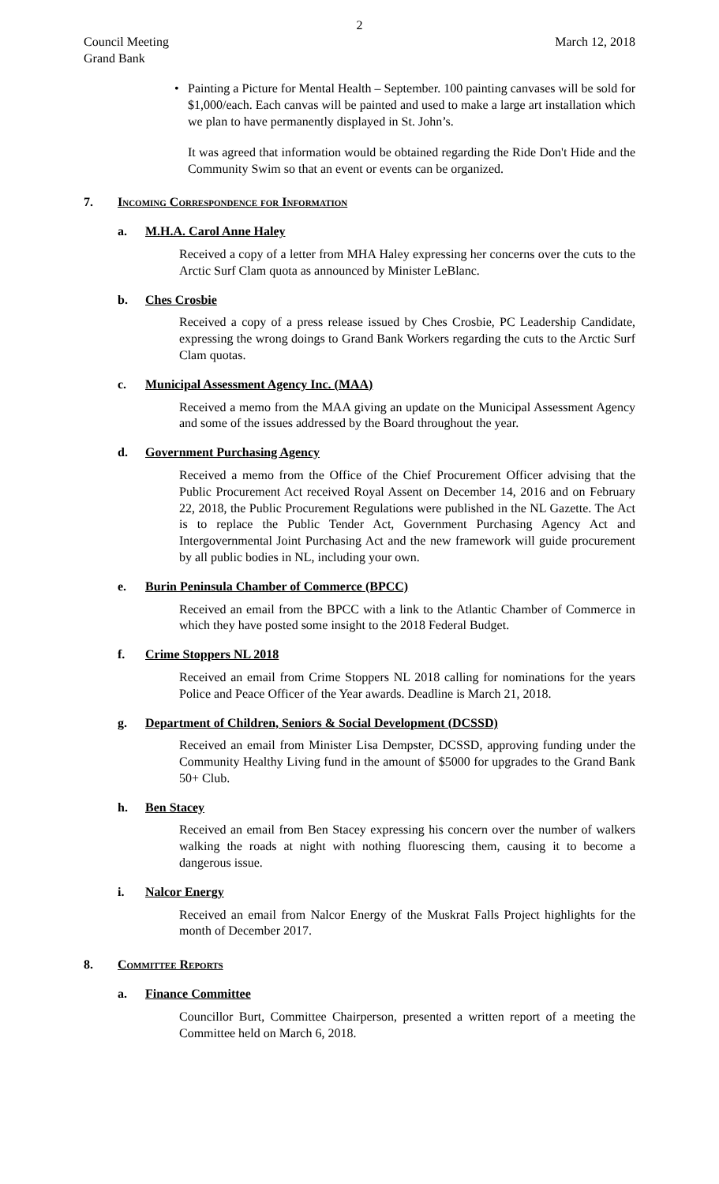2
Council Meeting
Grand Bank
March 12, 2018
• Painting a Picture for Mental Health – September. 100 painting canvases will be sold for $1,000/each. Each canvas will be painted and used to make a large art installation which we plan to have permanently displayed in St. John’s.
It was agreed that information would be obtained regarding the Ride Don't Hide and the Community Swim so that an event or events can be organized.
7. Incoming Correspondence for Information
a. M.H.A. Carol Anne Haley
Received a copy of a letter from MHA Haley expressing her concerns over the cuts to the Arctic Surf Clam quota as announced by Minister LeBlanc.
b. Ches Crosbie
Received a copy of a press release issued by Ches Crosbie, PC Leadership Candidate, expressing the wrong doings to Grand Bank Workers regarding the cuts to the Arctic Surf Clam quotas.
c. Municipal Assessment Agency Inc. (MAA)
Received a memo from the MAA giving an update on the Municipal Assessment Agency and some of the issues addressed by the Board throughout the year.
d. Government Purchasing Agency
Received a memo from the Office of the Chief Procurement Officer advising that the Public Procurement Act received Royal Assent on December 14, 2016 and on February 22, 2018, the Public Procurement Regulations were published in the NL Gazette. The Act is to replace the Public Tender Act, Government Purchasing Agency Act and Intergovernmental Joint Purchasing Act and the new framework will guide procurement by all public bodies in NL, including your own.
e. Burin Peninsula Chamber of Commerce (BPCC)
Received an email from the BPCC with a link to the Atlantic Chamber of Commerce in which they have posted some insight to the 2018 Federal Budget.
f. Crime Stoppers NL 2018
Received an email from Crime Stoppers NL 2018 calling for nominations for the years Police and Peace Officer of the Year awards. Deadline is March 21, 2018.
g. Department of Children, Seniors & Social Development (DCSSD)
Received an email from Minister Lisa Dempster, DCSSD, approving funding under the Community Healthy Living fund in the amount of $5000 for upgrades to the Grand Bank 50+ Club.
h. Ben Stacey
Received an email from Ben Stacey expressing his concern over the number of walkers walking the roads at night with nothing fluorescing them, causing it to become a dangerous issue.
i. Nalcor Energy
Received an email from Nalcor Energy of the Muskrat Falls Project highlights for the month of December 2017.
8. Committee Reports
a. Finance Committee
Councillor Burt, Committee Chairperson, presented a written report of a meeting the Committee held on March 6, 2018.